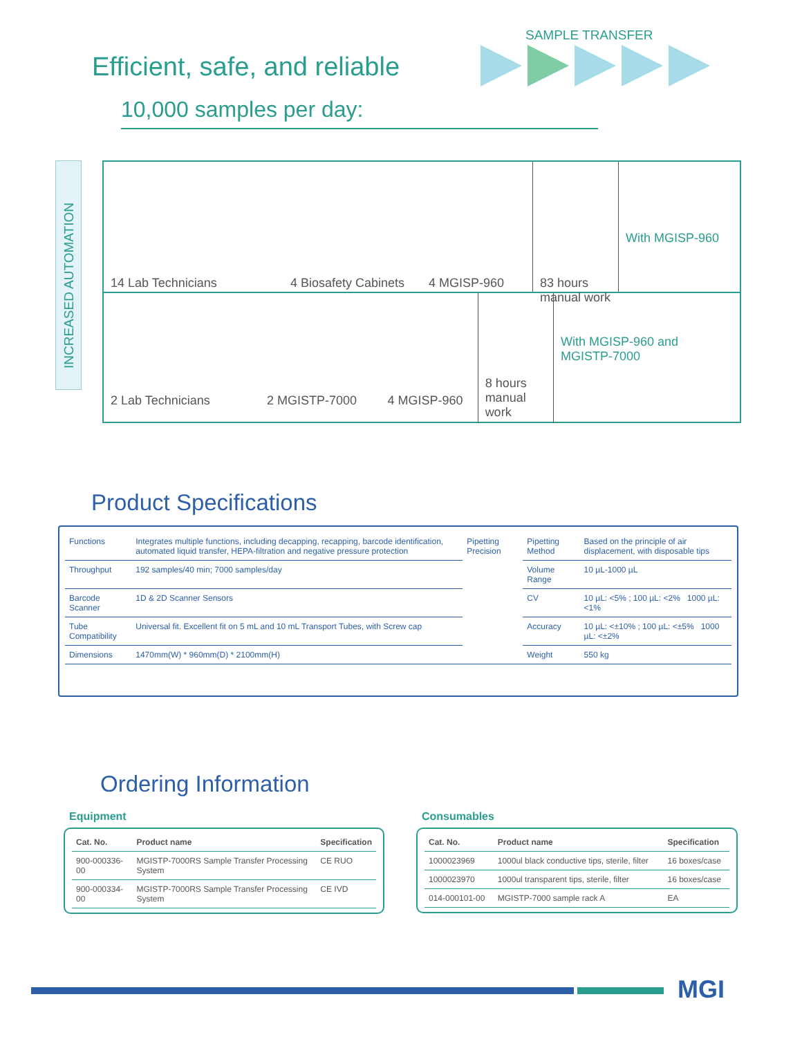SAMPLE TRANSFER
Efficient, safe, and reliable
10,000 samples per day:
INCREASED AUTOMATION
14 Lab Technicians 4 Biosafety Cabinets
4 MGISP-960 83 hours manual work
With MGISP-960
2 Lab Technicians 2 MGISTP-7000 4 MGISP-960
8 hours manual work
With MGISP-960 and MGISTP-7000
Product Specifications
| Functions | Integrates multiple functions, including decapping, recapping, barcode identification, automated liquid transfer, HEPA-filtration and negative pressure protection | Pipetting Precision | Pipetting Method | Based on the principle of air displacement, with disposable tips |
| Throughput | 192 samples/40 min; 7000 samples/day | | Volume Range | 10 µL-1000 µL |
| Barcode Scanner | 1D & 2D Scanner Sensors | | CV | 10 µL: <5% ; 100 µL: <2% 1000 µL: <1% |
| Tube Compatibility | Universal fit. Excellent fit on 5 mL and 10 mL Transport Tubes, with Screw cap | | Accuracy | 10 µL: <±10% ; 100 µL: <±5% 1000 µL: <±2% |
| Dimensions | 1470mm(W) * 960mm(D) * 2100mm(H) | | Weight | 550 kg |
Ordering Information
Equipment Consumables
| Cat. No. | Product name | Specification |
| --- | --- | --- |
| 900-000336-00 | MGISTP-7000RS Sample Transfer Processing System | CE RUO |
| 900-000334-00 | MGISTP-7000RS Sample Transfer Processing System | CE IVD |
| Cat. No. | Product name | Specification |
| --- | --- | --- |
| 1000023969 | 1000ul black conductive tips, sterile, filter | 16 boxes/case |
| 1000023970 | 1000ul transparent tips, sterile, filter | 16 boxes/case |
| 014-000101-00 | MGISTP-7000 sample rack A | EA |
MGI